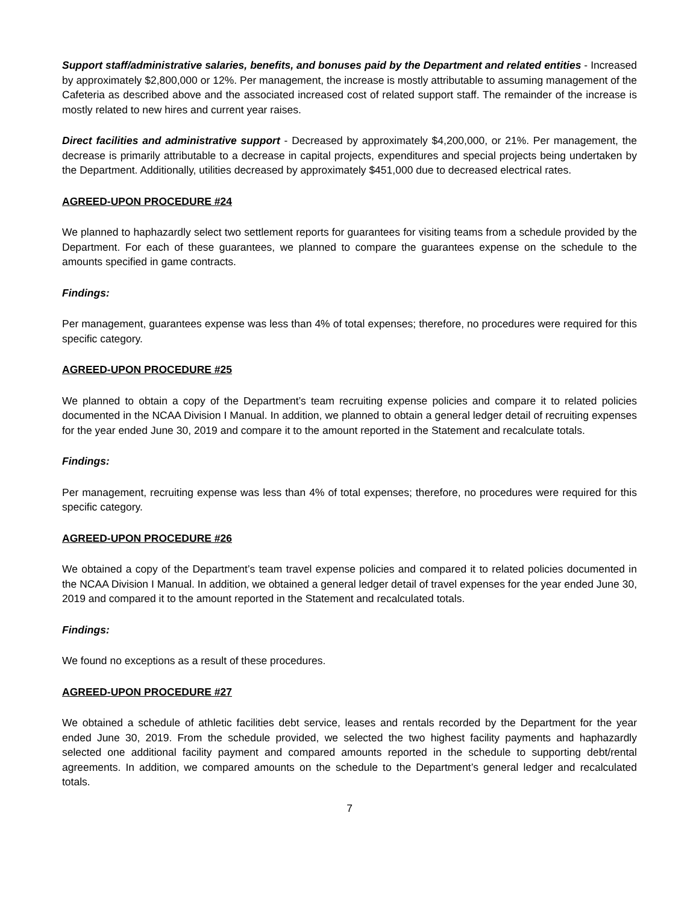Support staff/administrative salaries, benefits, and bonuses paid by the Department and related entities - Increased by approximately $2,800,000 or 12%. Per management, the increase is mostly attributable to assuming management of the Cafeteria as described above and the associated increased cost of related support staff. The remainder of the increase is mostly related to new hires and current year raises.
Direct facilities and administrative support - Decreased by approximately $4,200,000, or 21%. Per management, the decrease is primarily attributable to a decrease in capital projects, expenditures and special projects being undertaken by the Department. Additionally, utilities decreased by approximately $451,000 due to decreased electrical rates.
AGREED-UPON PROCEDURE #24
We planned to haphazardly select two settlement reports for guarantees for visiting teams from a schedule provided by the Department. For each of these guarantees, we planned to compare the guarantees expense on the schedule to the amounts specified in game contracts.
Findings:
Per management, guarantees expense was less than 4% of total expenses; therefore, no procedures were required for this specific category.
AGREED-UPON PROCEDURE #25
We planned to obtain a copy of the Department’s team recruiting expense policies and compare it to related policies documented in the NCAA Division I Manual. In addition, we planned to obtain a general ledger detail of recruiting expenses for the year ended June 30, 2019 and compare it to the amount reported in the Statement and recalculate totals.
Findings:
Per management, recruiting expense was less than 4% of total expenses; therefore, no procedures were required for this specific category.
AGREED-UPON PROCEDURE #26
We obtained a copy of the Department’s team travel expense policies and compared it to related policies documented in the NCAA Division I Manual. In addition, we obtained a general ledger detail of travel expenses for the year ended June 30, 2019 and compared it to the amount reported in the Statement and recalculated totals.
Findings:
We found no exceptions as a result of these procedures.
AGREED-UPON PROCEDURE #27
We obtained a schedule of athletic facilities debt service, leases and rentals recorded by the Department for the year ended June 30, 2019. From the schedule provided, we selected the two highest facility payments and haphazardly selected one additional facility payment and compared amounts reported in the schedule to supporting debt/rental agreements. In addition, we compared amounts on the schedule to the Department’s general ledger and recalculated totals.
7